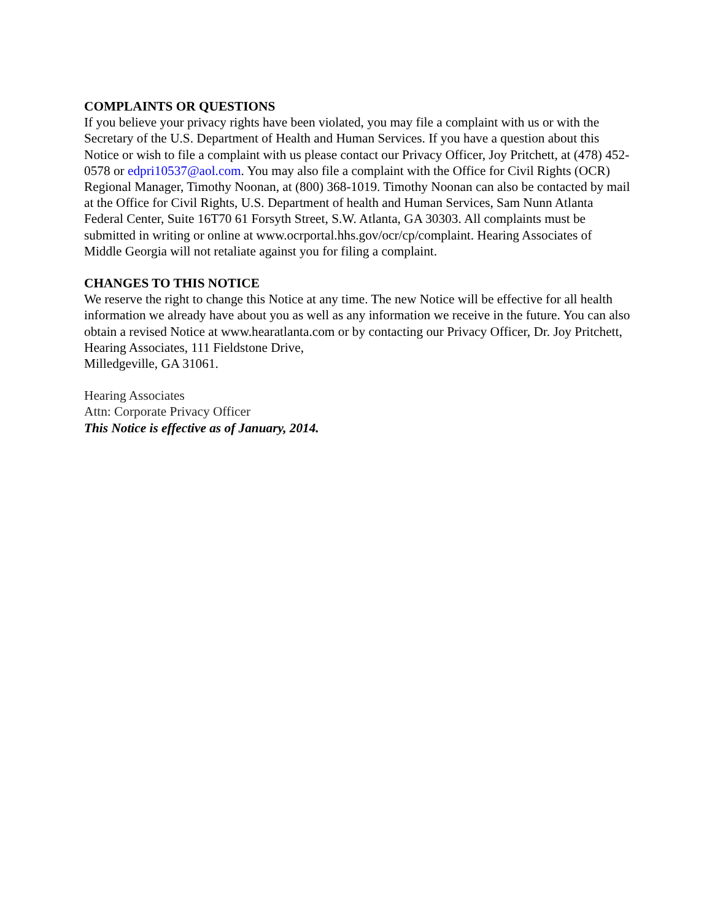COMPLAINTS OR QUESTIONS
If you believe your privacy rights have been violated, you may file a complaint with us or with the Secretary of the U.S. Department of Health and Human Services. If you have a question about this Notice or wish to file a complaint with us please contact our Privacy Officer, Joy Pritchett, at (478) 452-0578 or edpri10537@aol.com. You may also file a complaint with the Office for Civil Rights (OCR) Regional Manager, Timothy Noonan, at (800) 368-1019. Timothy Noonan can also be contacted by mail at the Office for Civil Rights, U.S. Department of health and Human Services, Sam Nunn Atlanta Federal Center, Suite 16T70 61 Forsyth Street, S.W. Atlanta, GA 30303. All complaints must be submitted in writing or online at www.ocrportal.hhs.gov/ocr/cp/complaint. Hearing Associates of Middle Georgia will not retaliate against you for filing a complaint.
CHANGES TO THIS NOTICE
We reserve the right to change this Notice at any time. The new Notice will be effective for all health information we already have about you as well as any information we receive in the future. You can also obtain a revised Notice at www.hearatlanta.com or by contacting our Privacy Officer, Dr. Joy Pritchett, Hearing Associates, 111 Fieldstone Drive,
Milledgeville, GA 31061.
Hearing Associates
Attn: Corporate Privacy Officer
This Notice is effective as of January, 2014.